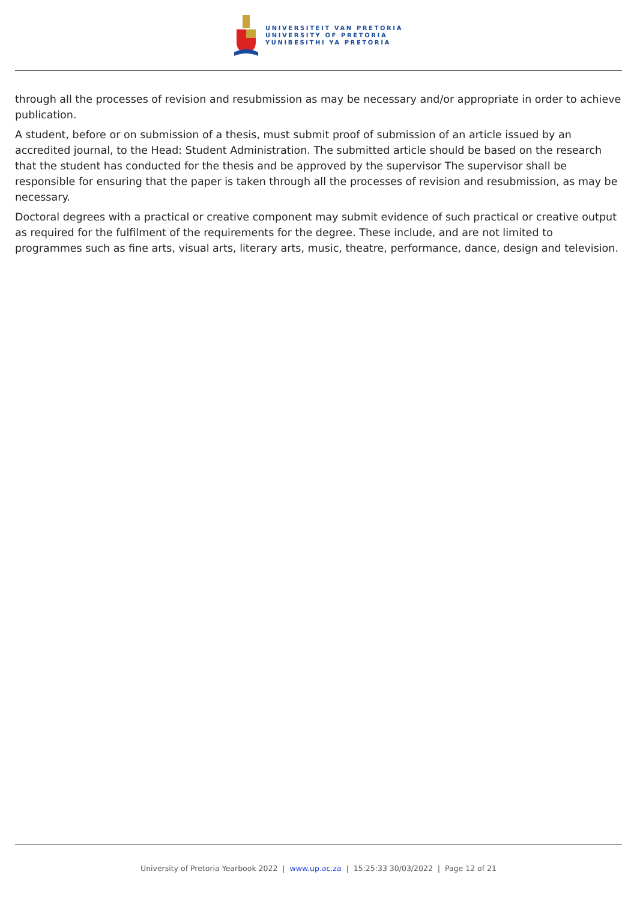UNIVERSITEIT VAN PRETORIA
UNIVERSITY OF PRETORIA
YUNIBESITHI YA PRETORIA
through all the processes of revision and resubmission as may be necessary and/or appropriate in order to achieve publication.
A student, before or on submission of a thesis, must submit proof of submission of an article issued by an accredited journal, to the Head: Student Administration. The submitted article should be based on the research that the student has conducted for the thesis and be approved by the supervisor The supervisor shall be responsible for ensuring that the paper is taken through all the processes of revision and resubmission, as may be necessary.
Doctoral degrees with a practical or creative component may submit evidence of such practical or creative output as required for the fulfilment of the requirements for the degree. These include, and are not limited to programmes such as fine arts, visual arts, literary arts, music, theatre, performance, dance, design and television.
University of Pretoria Yearbook 2022 | www.up.ac.za | 15:25:33 30/03/2022 | Page 12 of 21